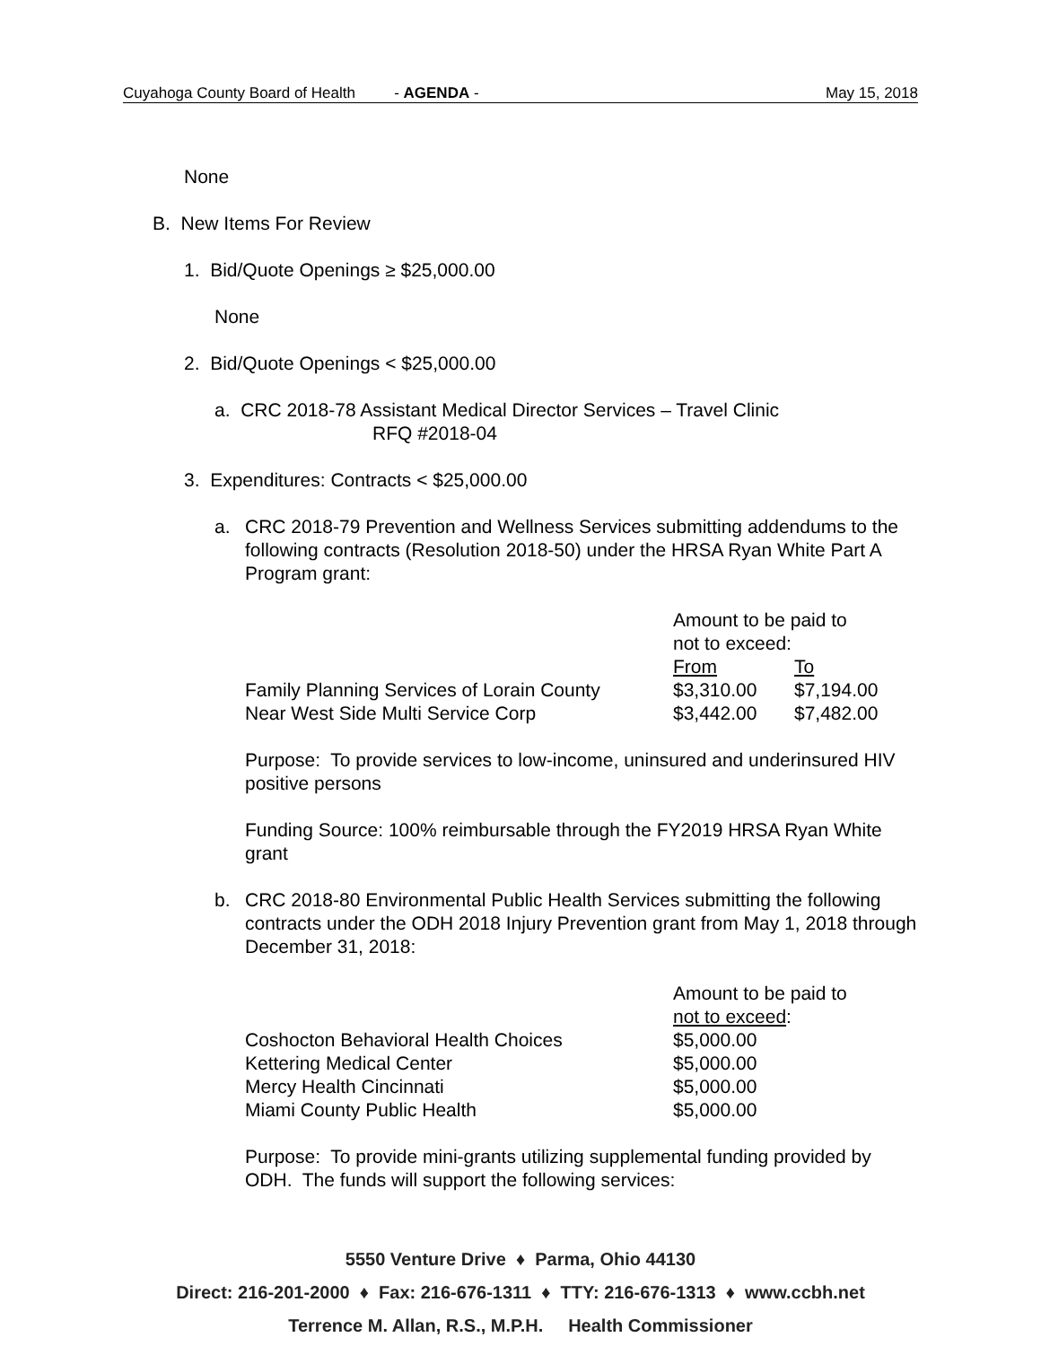Cuyahoga County Board of Health - AGENDA - May 15, 2018
None
B. New Items For Review
1. Bid/Quote Openings ≥ $25,000.00
None
2. Bid/Quote Openings < $25,000.00
a. CRC 2018-78 Assistant Medical Director Services – Travel Clinic
RFQ #2018-04
3. Expenditures: Contracts < $25,000.00
a. CRC 2018-79 Prevention and Wellness Services submitting addendums to the following contracts (Resolution 2018-50) under the HRSA Ryan White Part A Program grant:
| | Amount to be paid to not to exceed: | |
| | From | To |
| Family Planning Services of Lorain County | $3,310.00 | $7,194.00 |
| Near West Side Multi Service Corp | $3,442.00 | $7,482.00 |
Purpose: To provide services to low-income, uninsured and underinsured HIV positive persons
Funding Source: 100% reimbursable through the FY2019 HRSA Ryan White grant
b. CRC 2018-80 Environmental Public Health Services submitting the following contracts under the ODH 2018 Injury Prevention grant from May 1, 2018 through December 31, 2018:
| | Amount to be paid to not to exceed : |
| Coshocton Behavioral Health Choices | $5,000.00 |
| Kettering Medical Center | $5,000.00 |
| Mercy Health Cincinnati | $5,000.00 |
| Miami County Public Health | $5,000.00 |
Purpose: To provide mini-grants utilizing supplemental funding provided by ODH. The funds will support the following services:
5550 Venture Drive ♦ Parma, Ohio 44130
Direct: 216-201-2000 ♦ Fax: 216-676-1311 ♦ TTY: 216-676-1313 ♦ www.ccbh.net
Terrence M. Allan, R.S., M.P.H. Health Commissioner